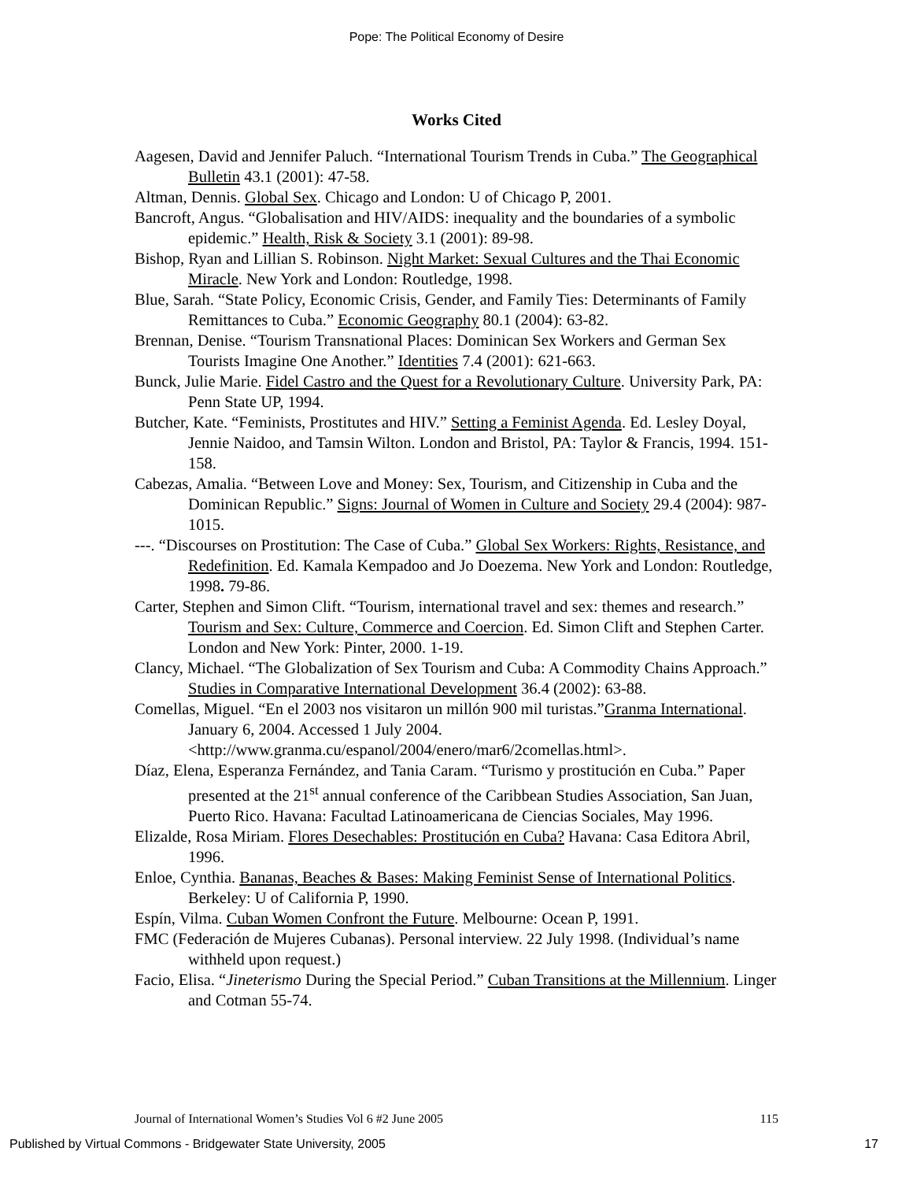Pope: The Political Economy of Desire
Works Cited
Aagesen, David and Jennifer Paluch. “International Tourism Trends in Cuba.” The Geographical Bulletin 43.1 (2001): 47-58.
Altman, Dennis. Global Sex. Chicago and London: U of Chicago P, 2001.
Bancroft, Angus. “Globalisation and HIV/AIDS: inequality and the boundaries of a symbolic epidemic.” Health, Risk & Society 3.1 (2001): 89-98.
Bishop, Ryan and Lillian S. Robinson. Night Market: Sexual Cultures and the Thai Economic Miracle. New York and London: Routledge, 1998.
Blue, Sarah. “State Policy, Economic Crisis, Gender, and Family Ties: Determinants of Family Remittances to Cuba.” Economic Geography 80.1 (2004): 63-82.
Brennan, Denise. “Tourism Transnational Places: Dominican Sex Workers and German Sex Tourists Imagine One Another.” Identities 7.4 (2001): 621-663.
Bunck, Julie Marie. Fidel Castro and the Quest for a Revolutionary Culture. University Park, PA: Penn State UP, 1994.
Butcher, Kate. “Feminists, Prostitutes and HIV.” Setting a Feminist Agenda. Ed. Lesley Doyal, Jennie Naidoo, and Tamsin Wilton. London and Bristol, PA: Taylor & Francis, 1994. 151-158.
Cabezas, Amalia. “Between Love and Money: Sex, Tourism, and Citizenship in Cuba and the Dominican Republic.” Signs: Journal of Women in Culture and Society 29.4 (2004): 987-1015.
---. “Discourses on Prostitution: The Case of Cuba.” Global Sex Workers: Rights, Resistance, and Redefinition. Ed. Kamala Kempadoo and Jo Doezema. New York and London: Routledge, 1998. 79-86.
Carter, Stephen and Simon Clift. “Tourism, international travel and sex: themes and research.” Tourism and Sex: Culture, Commerce and Coercion. Ed. Simon Clift and Stephen Carter. London and New York: Pinter, 2000. 1-19.
Clancy, Michael. “The Globalization of Sex Tourism and Cuba: A Commodity Chains Approach.” Studies in Comparative International Development 36.4 (2002): 63-88.
Comellas, Miguel. “En el 2003 nos visitaron un millón 900 mil turistas.”Granma International. January 6, 2004. Accessed 1 July 2004. <http://www.granma.cu/espanol/2004/enero/mar6/2comellas.html>.
Díaz, Elena, Esperanza Fernández, and Tania Caram. “Turismo y prostitución en Cuba.” Paper presented at the 21<sup>st</sup> annual conference of the Caribbean Studies Association, San Juan, Puerto Rico. Havana: Facultad Latinoamericana de Ciencias Sociales, May 1996.
Elizalde, Rosa Miriam. Flores Desechables: Prostitución en Cuba? Havana: Casa Editora Abril, 1996.
Enloe, Cynthia. Bananas, Beaches & Bases: Making Feminist Sense of International Politics. Berkeley: U of California P, 1990.
Espín, Vilma. Cuban Women Confront the Future. Melbourne: Ocean P, 1991.
FMC (Federación de Mujeres Cubanas). Personal interview. 22 July 1998. (Individual’s name withheld upon request.)
Facio, Elisa. “Jineterismo During the Special Period.” Cuban Transitions at the Millennium. Linger and Cotman 55-74.
Journal of International Women’s Studies Vol 6 #2 June 2005 115
Published by Virtual Commons - Bridgewater State University, 2005 17